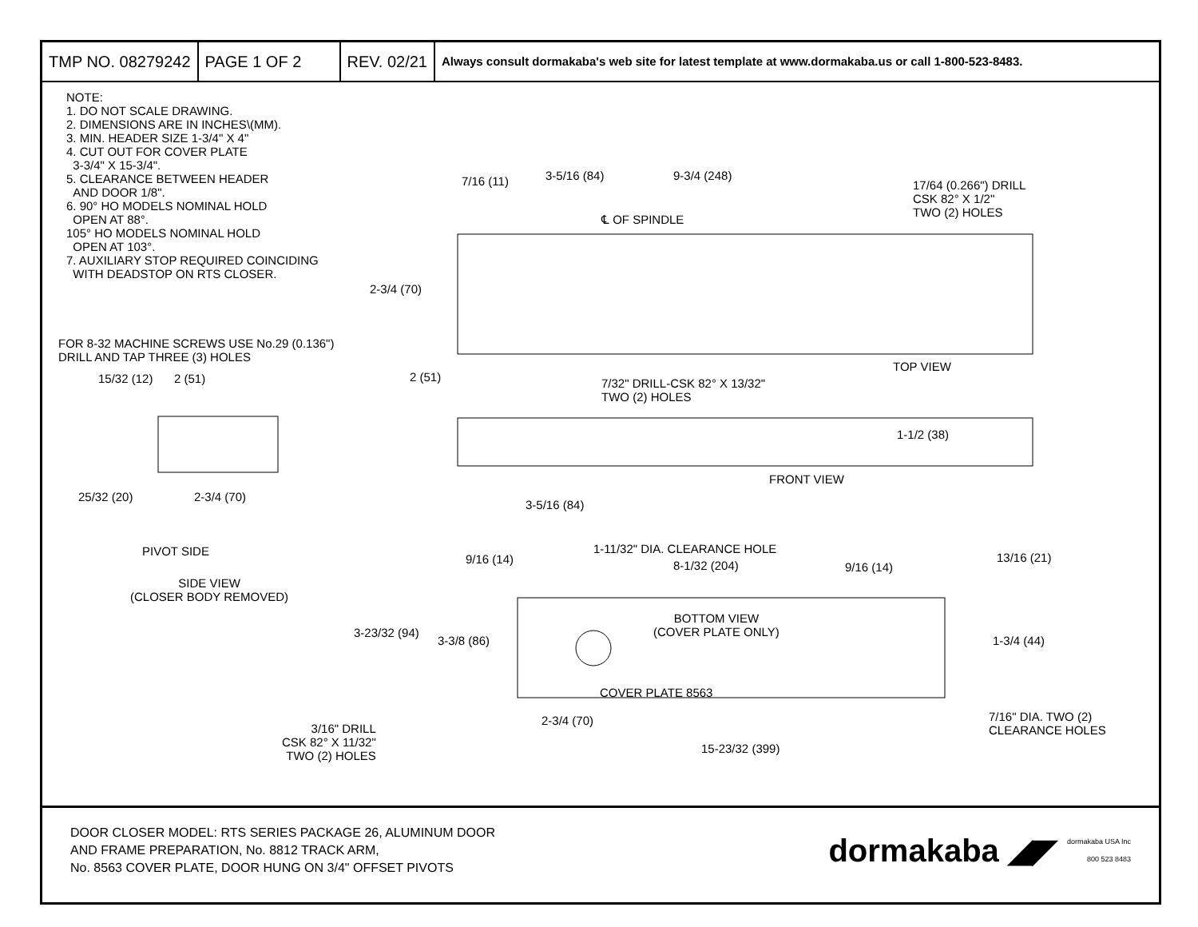TMP NO. 08279242 PAGE 1 OF 2 REV. 02/21
Always consult dormakaba's web site for latest template at www.dormakaba.us or call 1-800-523-8483.
NOTE:
1. DO NOT SCALE DRAWING.
2. DIMENSIONS ARE IN INCHES\(MM).
3. MIN. HEADER SIZE 1-3/4" X 4"
4. CUT OUT FOR COVER PLATE
3-3/4" X 15-3/4".
5. CLEARANCE BETWEEN HEADER
AND DOOR 1/8".
6. 90° HO MODELS NOMINAL HOLD
OPEN AT 88°.
105° HO MODELS NOMINAL HOLD
OPEN AT 103°.
7. AUXILIARY STOP REQUIRED COINCIDING
WITH DEADSTOP ON RTS CLOSER.
7/16 (11) 3-5/16 (84) 9-3/4 (248)
17/64 (0.266") DRILL
CSK 82° X 1/2"
TWO (2) HOLES
℄ OF SPINDLE
2-3/4 (70)
FOR 8-32 MACHINE SCREWS USE No.29 (0.136")
DRILL AND TAP THREE (3) HOLES
2 (51)
7/32" DRILL-CSK 82° X 13/32"
TWO (2) HOLES
TOP VIEW
15/32 (12) 2 (51)
1-1/2 (38)
FRONT VIEW
25/32 (20) 2-3/4 (70)
3-5/16 (84)
PIVOT SIDE 1-11/32" DIA. CLEARANCE HOLE
9/16 (14) 8-1/32 (204) 9/16 (14)
13/16 (21)
SIDE VIEW
(CLOSER BODY REMOVED)
BOTTOM VIEW
(COVER PLATE ONLY)
3-23/32 (94)
3-3/8 (86) 1-3/4 (44)
COVER PLATE 8563
3/16" DRILL
CSK 82° X 11/32"
TWO (2) HOLES
7/16" DIA. TWO (2)
CLEARANCE HOLES
2-3/4 (70)
15-23/32 (399)
DOOR CLOSER MODEL: RTS SERIES PACKAGE 26, ALUMINUM DOOR
AND FRAME PREPARATION, No. 8812 TRACK ARM,
No. 8563 COVER PLATE, DOOR HUNG ON 3/4" OFFSET PIVOTS
dormakaba ◢◤ dormakaba USA Inc
800 523 8483